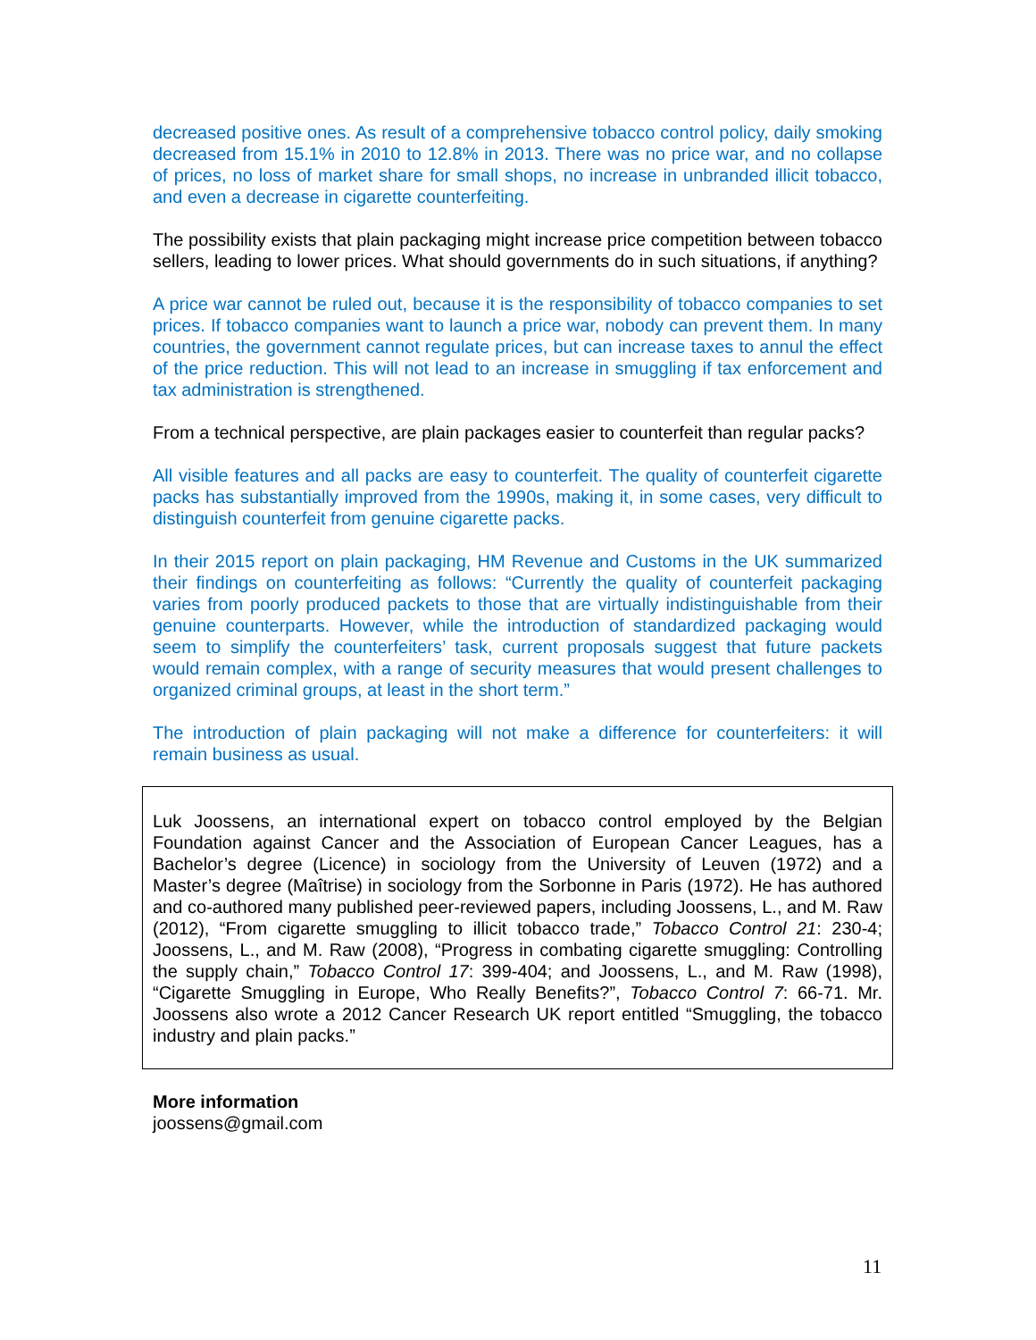decreased positive ones. As result of a comprehensive tobacco control policy, daily smoking decreased from 15.1% in 2010 to 12.8% in 2013. There was no price war, and no collapse of prices, no loss of market share for small shops, no increase in unbranded illicit tobacco, and even a decrease in cigarette counterfeiting.
The possibility exists that plain packaging might increase price competition between tobacco sellers, leading to lower prices. What should governments do in such situations, if anything?
A price war cannot be ruled out, because it is the responsibility of tobacco companies to set prices. If tobacco companies want to launch a price war, nobody can prevent them. In many countries, the government cannot regulate prices, but can increase taxes to annul the effect of the price reduction. This will not lead to an increase in smuggling if tax enforcement and tax administration is strengthened.
From a technical perspective, are plain packages easier to counterfeit than regular packs?
All visible features and all packs are easy to counterfeit. The quality of counterfeit cigarette packs has substantially improved from the 1990s, making it, in some cases, very difficult to distinguish counterfeit from genuine cigarette packs.
In their 2015 report on plain packaging, HM Revenue and Customs in the UK summarized their findings on counterfeiting as follows: “Currently the quality of counterfeit packaging varies from poorly produced packets to those that are virtually indistinguishable from their genuine counterparts. However, while the introduction of standardized packaging would seem to simplify the counterfeiters’ task, current proposals suggest that future packets would remain complex, with a range of security measures that would present challenges to organized criminal groups, at least in the short term.”
The introduction of plain packaging will not make a difference for counterfeiters: it will remain business as usual.
Luk Joossens, an international expert on tobacco control employed by the Belgian Foundation against Cancer and the Association of European Cancer Leagues, has a Bachelor’s degree (Licence) in sociology from the University of Leuven (1972) and a Master’s degree (Maîtrise) in sociology from the Sorbonne in Paris (1972). He has authored and co-authored many published peer-reviewed papers, including Joossens, L., and M. Raw (2012), “From cigarette smuggling to illicit tobacco trade,” Tobacco Control 21: 230-4; Joossens, L., and M. Raw (2008), “Progress in combating cigarette smuggling: Controlling the supply chain,” Tobacco Control 17: 399-404; and Joossens, L., and M. Raw (1998), “Cigarette Smuggling in Europe, Who Really Benefits?”, Tobacco Control 7: 66-71. Mr. Joossens also wrote a 2012 Cancer Research UK report entitled “Smuggling, the tobacco industry and plain packs.”
More information
joossens@gmail.com
11